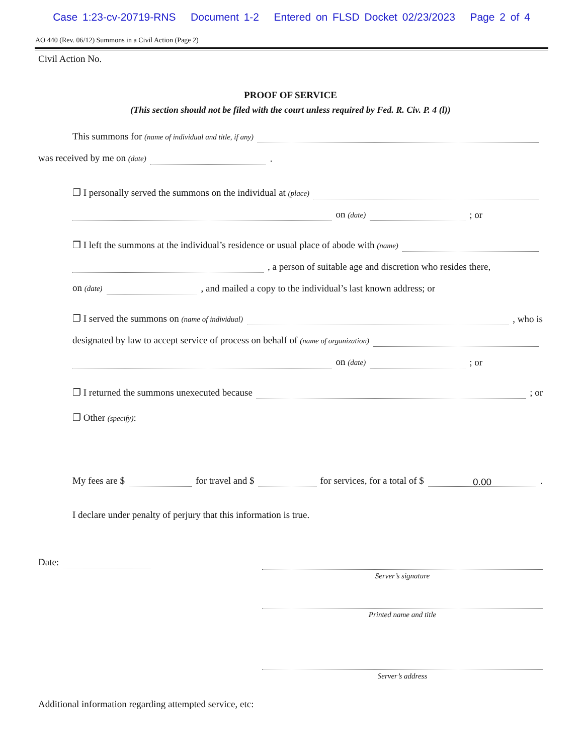Case 1:23-cv-20719-RNS Document 1-2 Entered on FLSD Docket 02/23/2023 Page 2 of 4
AO 440 (Rev. 06/12) Summons in a Civil Action (Page 2)
Civil Action No.
PROOF OF SERVICE
(This section should not be filed with the court unless required by Fed. R. Civ. P. 4 (l))
This summons for (name of individual and title, if any)
was received by me on (date) .
❐ I personally served the summons on the individual at (place)
on (date) ; or
❐ I left the summons at the individual’s residence or usual place of abode with (name)
, a person of suitable age and discretion who resides there,
on (date) , and mailed a copy to the individual’s last known address; or
❐ I served the summons on (name of individual) , who is
designated by law to accept service of process on behalf of (name of organization)
on (date) ; or
❐ I returned the summons unexecuted because ; or
❐ Other (specify):
My fees are $ for travel and $ for services, for a total of $ 0.00.
I declare under penalty of perjury that this information is true.
Date:
Server’s signature
Printed name and title
Server’s address
Additional information regarding attempted service, etc: